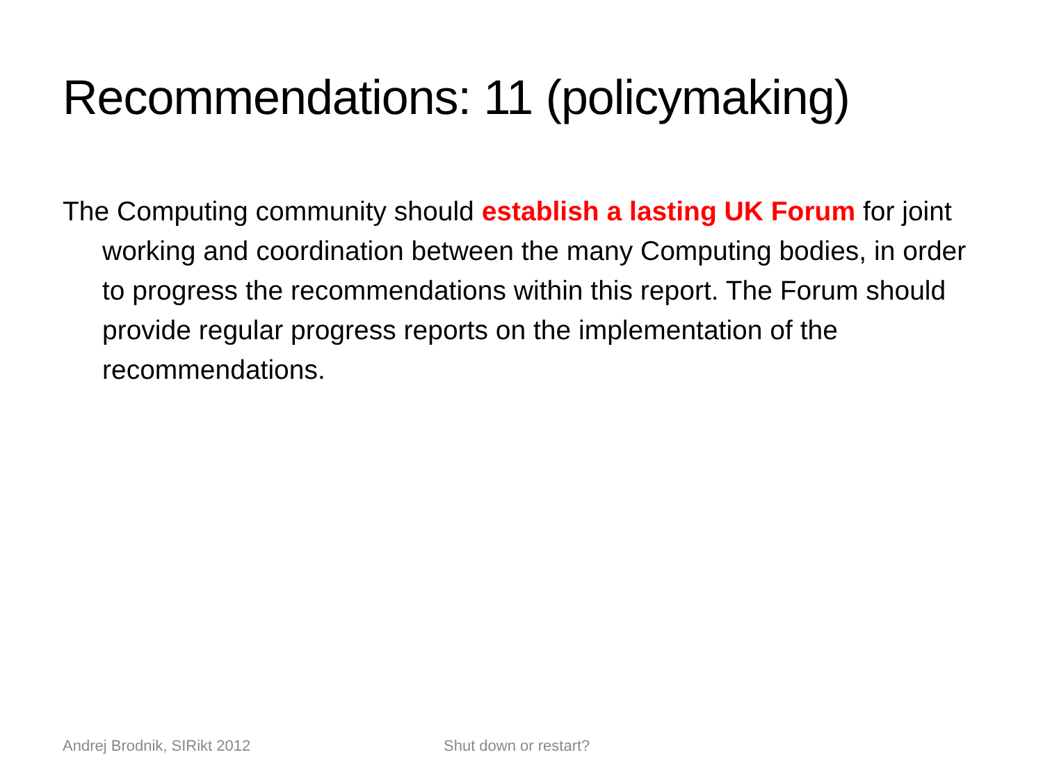Recommendations: 11 (policymaking)
The Computing community should establish a lasting UK Forum for joint working and coordination between the many Computing bodies, in order to progress the recommendations within this report. The Forum should provide regular progress reports on the implementation of the recommendations.
Andrej Brodnik, SIRikt 2012 Shut down or restart?